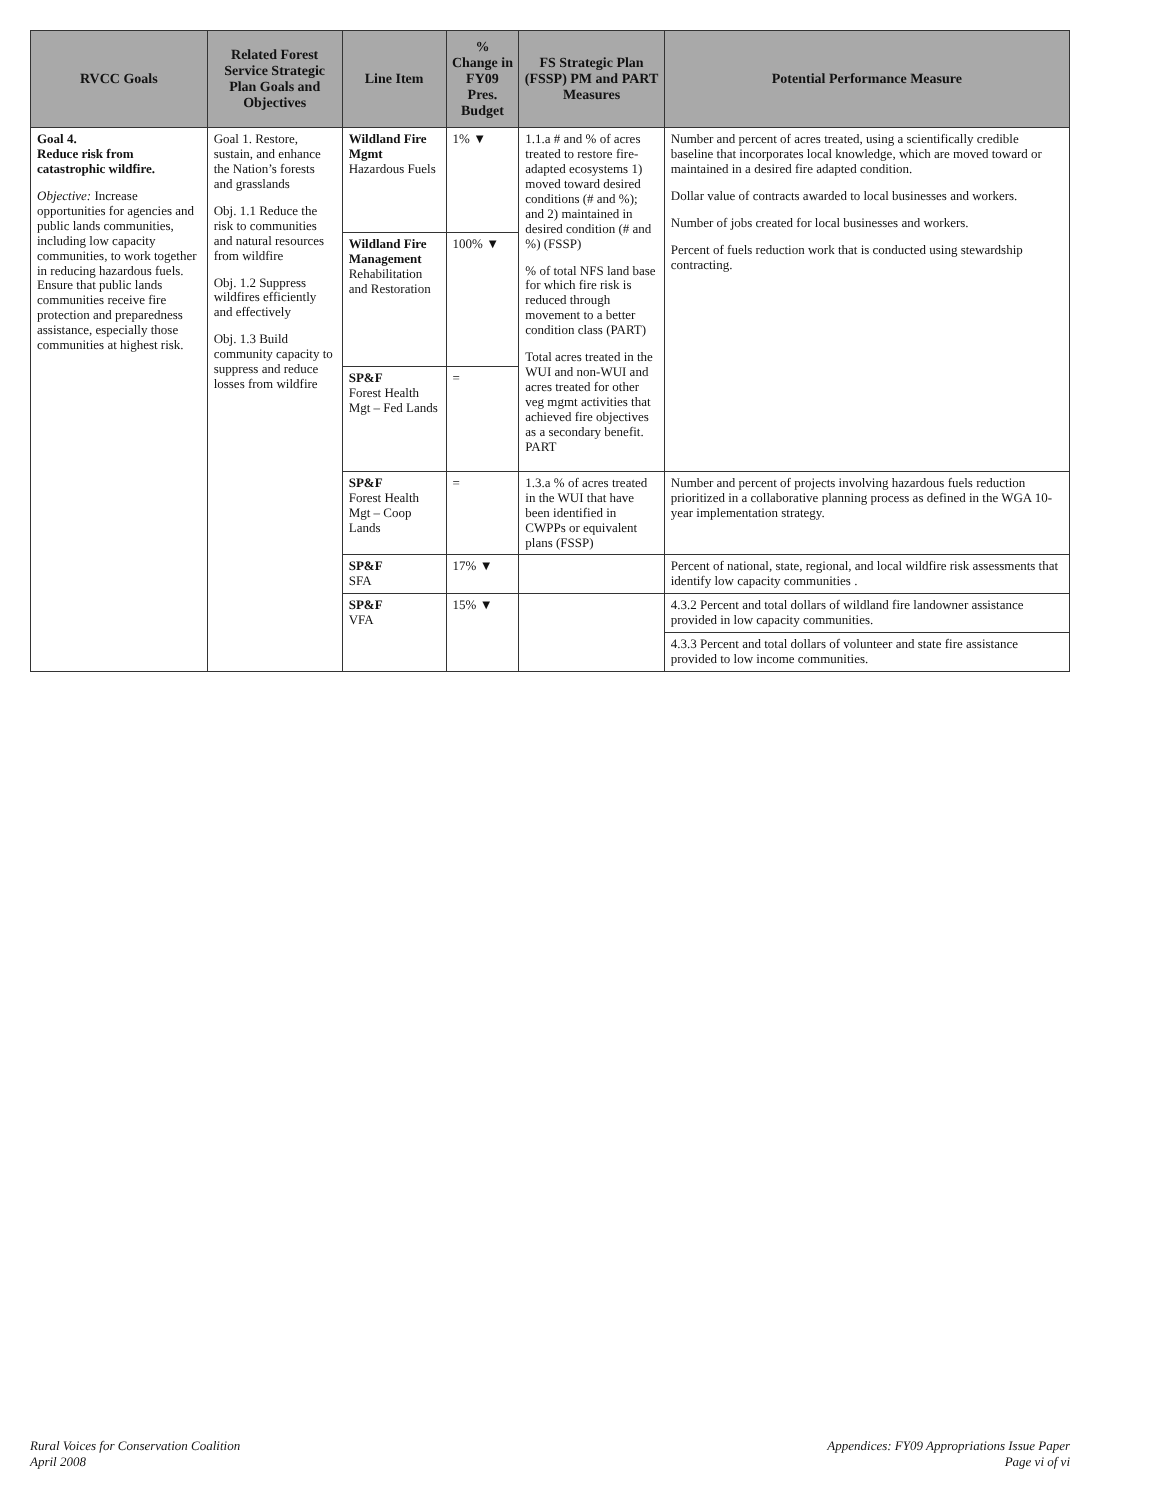| RVCC Goals | Related Forest Service Strategic Plan Goals and Objectives | Line Item | % Change in FY09 Pres. Budget | FS Strategic Plan (FSSP) PM and PART Measures | Potential Performance Measure |
| --- | --- | --- | --- | --- | --- |
| Goal 4. Reduce risk from catastrophic wildfire. Objective: Increase opportunities for agencies and public lands communities, including low capacity communities, to work together in reducing hazardous fuels. Ensure that public lands communities receive fire protection and preparedness assistance, especially those communities at highest risk. | Goal 1. Restore, sustain, and enhance the Nation’s forests and grasslands Obj. 1.1 Reduce the risk to communities and natural resources from wildfire Obj. 1.2 Suppress wildfires efficiently and effectively Obj. 1.3 Build community capacity to suppress and reduce losses from wildfire | Wildland Fire Mgmt Hazardous Fuels | 1% ▼ | 1.1.a # and % of acres treated to restore fire-adapted ecosystems 1) moved toward desired conditions (# and %); and 2) maintained in desired condition (# and %) (FSSP) % of total NFS land base for which fire risk is reduced through movement to a better condition class (PART) Total acres treated in the WUI and non-WUI and acres treated for other veg mgmt activities that achieved fire objectives as a secondary benefit. PART | Number and percent of acres treated, using a scientifically credible baseline that incorporates local knowledge, which are moved toward or maintained in a desired fire adapted condition. Dollar value of contracts awarded to local businesses and workers. Number of jobs created for local businesses and workers. Percent of fuels reduction work that is conducted using stewardship contracting. |
| | | Wildland Fire Management Rehabilitation and Restoration | 100% ▼ | | |
| | | SP&F Forest Health Mgt – Fed Lands | = | | |
| | | SP&F Forest Health Mgt – Coop Lands | = | 1.3.a % of acres treated in the WUI that have been identified in CWPPs or equivalent plans (FSSP) | Number and percent of projects involving hazardous fuels reduction prioritized in a collaborative planning process as defined in the WGA 10-year implementation strategy. |
| | | SP&F SFA | 17% ▼ | | Percent of national, state, regional, and local wildfire risk assessments that identify low capacity communities . |
| | | SP&F VFA | 15% ▼ | | 4.3.2 Percent and total dollars of wildland fire landowner assistance provided in low capacity communities. |
| | | | | | 4.3.3 Percent and total dollars of volunteer and state fire assistance provided to low income communities. |
Rural Voices for Conservation Coalition
April 2008
Appendices: FY09 Appropriations Issue Paper
Page vi of vi